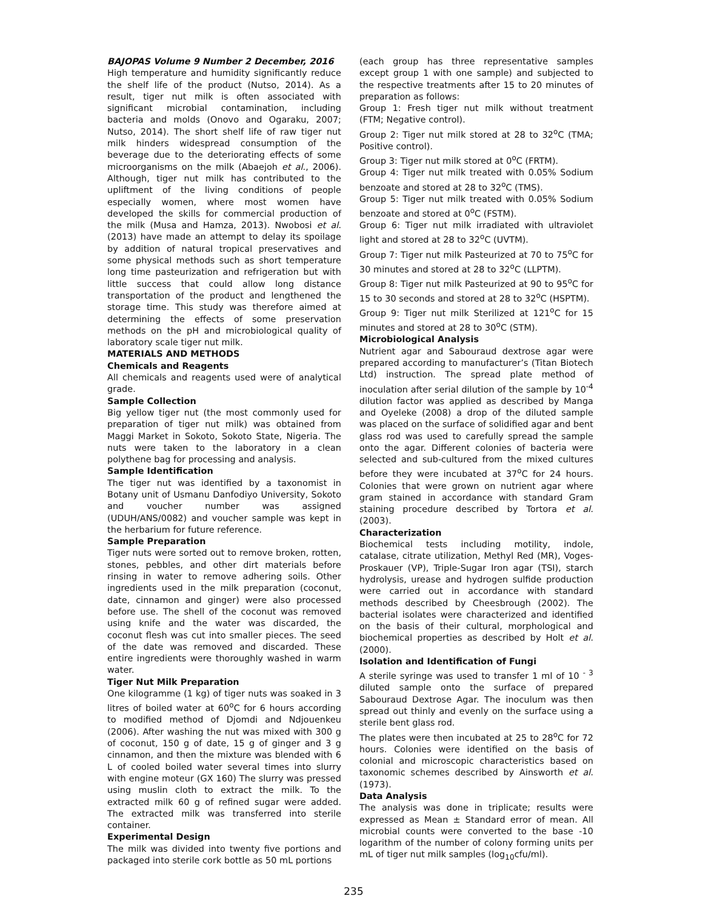BAJOPAS Volume 9 Number 2 December, 2016
High temperature and humidity significantly reduce the shelf life of the product (Nutso, 2014). As a result, tiger nut milk is often associated with significant microbial contamination, including bacteria and molds (Onovo and Ogaraku, 2007; Nutso, 2014). The short shelf life of raw tiger nut milk hinders widespread consumption of the beverage due to the deteriorating effects of some microorganisms on the milk (Abaejoh et al., 2006). Although, tiger nut milk has contributed to the upliftment of the living conditions of people especially women, where most women have developed the skills for commercial production of the milk (Musa and Hamza, 2013). Nwobosi et al. (2013) have made an attempt to delay its spoilage by addition of natural tropical preservatives and some physical methods such as short temperature long time pasteurization and refrigeration but with little success that could allow long distance transportation of the product and lengthened the storage time. This study was therefore aimed at determining the effects of some preservation methods on the pH and microbiological quality of laboratory scale tiger nut milk.
MATERIALS AND METHODS
Chemicals and Reagents
All chemicals and reagents used were of analytical grade.
Sample Collection
Big yellow tiger nut (the most commonly used for preparation of tiger nut milk) was obtained from Maggi Market in Sokoto, Sokoto State, Nigeria. The nuts were taken to the laboratory in a clean polythene bag for processing and analysis.
Sample Identification
The tiger nut was identified by a taxonomist in Botany unit of Usmanu Danfodiyo University, Sokoto and voucher number was assigned (UDUH/ANS/0082) and voucher sample was kept in the herbarium for future reference.
Sample Preparation
Tiger nuts were sorted out to remove broken, rotten, stones, pebbles, and other dirt materials before rinsing in water to remove adhering soils. Other ingredients used in the milk preparation (coconut, date, cinnamon and ginger) were also processed before use. The shell of the coconut was removed using knife and the water was discarded, the coconut flesh was cut into smaller pieces. The seed of the date was removed and discarded. These entire ingredients were thoroughly washed in warm water.
Tiger Nut Milk Preparation
One kilogramme (1 kg) of tiger nuts was soaked in 3 litres of boiled water at 60<sup>o</sup>C for 6 hours according to modified method of Djomdi and Ndjouenkeu (2006). After washing the nut was mixed with 300 g of coconut, 150 g of date, 15 g of ginger and 3 g cinnamon, and then the mixture was blended with 6 L of cooled boiled water several times into slurry with engine moteur (GX 160) The slurry was pressed using muslin cloth to extract the milk. To the extracted milk 60 g of refined sugar were added. The extracted milk was transferred into sterile container.
Experimental Design
The milk was divided into twenty five portions and packaged into sterile cork bottle as 50 mL portions
(each group has three representative samples except group 1 with one sample) and subjected to the respective treatments after 15 to 20 minutes of preparation as follows:
Group 1: Fresh tiger nut milk without treatment (FTM; Negative control).
Group 2: Tiger nut milk stored at 28 to 32<sup>o</sup>C (TMA; Positive control).
Group 3: Tiger nut milk stored at 0<sup>o</sup>C (FRTM).
Group 4: Tiger nut milk treated with 0.05% Sodium benzoate and stored at 28 to 32<sup>o</sup>C (TMS).
Group 5: Tiger nut milk treated with 0.05% Sodium benzoate and stored at 0<sup>o</sup>C (FSTM).
Group 6: Tiger nut milk irradiated with ultraviolet light and stored at 28 to 32<sup>o</sup>C (UVTM).
Group 7: Tiger nut milk Pasteurized at 70 to 75<sup>o</sup>C for 30 minutes and stored at 28 to 32<sup>o</sup>C (LLPTM).
Group 8: Tiger nut milk Pasteurized at 90 to 95<sup>o</sup>C for 15 to 30 seconds and stored at 28 to 32<sup>o</sup>C (HSPTM).
Group 9: Tiger nut milk Sterilized at 121<sup>o</sup>C for 15 minutes and stored at 28 to 30<sup>o</sup>C (STM).
Microbiological Analysis
Nutrient agar and Sabouraud dextrose agar were prepared according to manufacturer’s (Titan Biotech Ltd) instruction. The spread plate method of inoculation after serial dilution of the sample by 10<sup>-4</sup> dilution factor was applied as described by Manga and Oyeleke (2008) a drop of the diluted sample was placed on the surface of solidified agar and bent glass rod was used to carefully spread the sample onto the agar. Different colonies of bacteria were selected and sub-cultured from the mixed cultures before they were incubated at 37<sup>o</sup>C for 24 hours. Colonies that were grown on nutrient agar where gram stained in accordance with standard Gram staining procedure described by Tortora et al. (2003).
Characterization
Biochemical tests including motility, indole, catalase, citrate utilization, Methyl Red (MR), Voges- Proskauer (VP), Triple-Sugar Iron agar (TSI), starch hydrolysis, urease and hydrogen sulfide production were carried out in accordance with standard methods described by Cheesbrough (2002). The bacterial isolates were characterized and identified on the basis of their cultural, morphological and biochemical properties as described by Holt et al. (2000).
Isolation and Identification of Fungi
A sterile syringe was used to transfer 1 ml of 10 <sup>- 3</sup> diluted sample onto the surface of prepared Sabouraud Dextrose Agar. The inoculum was then spread out thinly and evenly on the surface using a sterile bent glass rod.
The plates were then incubated at 25 to 28<sup>o</sup>C for 72 hours. Colonies were identified on the basis of colonial and microscopic characteristics based on taxonomic schemes described by Ainsworth et al. (1973).
Data Analysis
The analysis was done in triplicate; results were expressed as Mean ± Standard error of mean. All microbial counts were converted to the base -10 logarithm of the number of colony forming units per mL of tiger nut milk samples (log<sub>10</sub>cfu/ml).
235